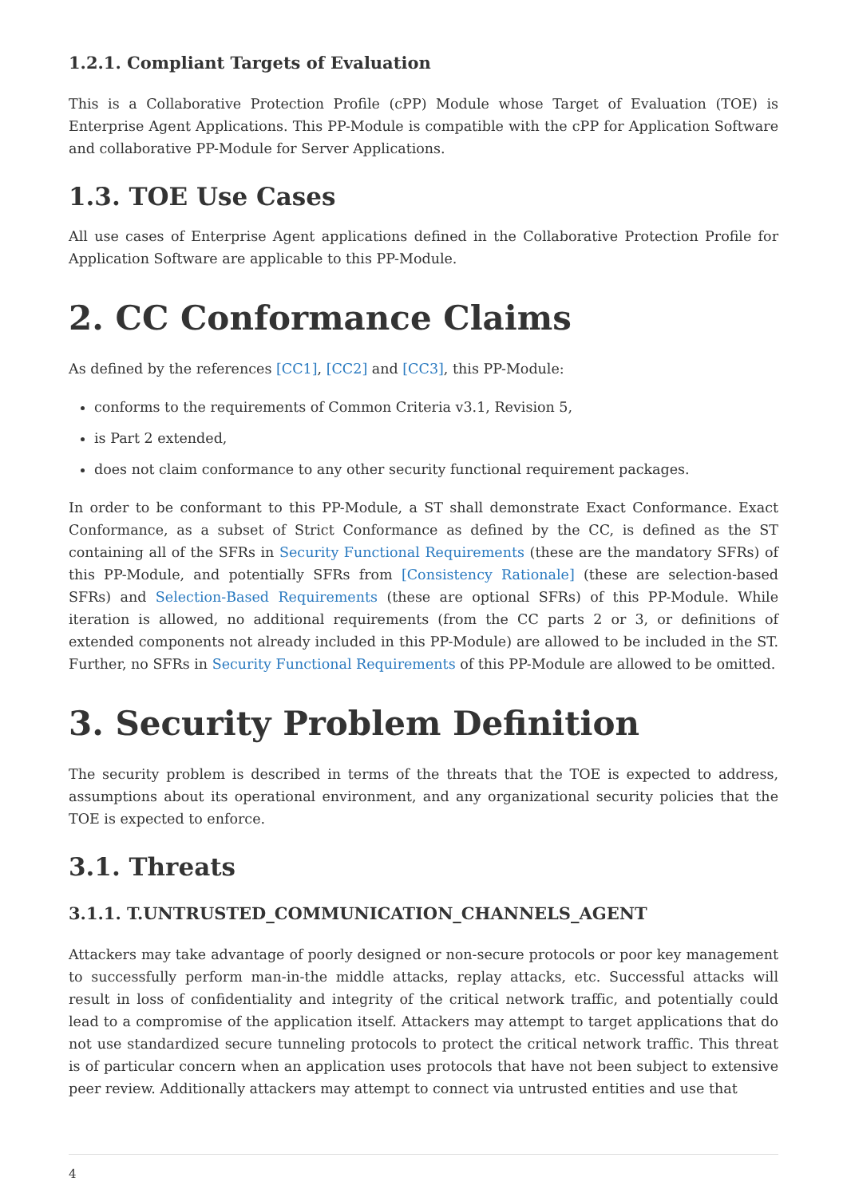1.2.1. Compliant Targets of Evaluation
This is a Collaborative Protection Profile (cPP) Module whose Target of Evaluation (TOE) is Enterprise Agent Applications. This PP-Module is compatible with the cPP for Application Software and collaborative PP-Module for Server Applications.
1.3. TOE Use Cases
All use cases of Enterprise Agent applications defined in the Collaborative Protection Profile for Application Software are applicable to this PP-Module.
2. CC Conformance Claims
As defined by the references [CC1], [CC2] and [CC3], this PP-Module:
conforms to the requirements of Common Criteria v3.1, Revision 5,
is Part 2 extended,
does not claim conformance to any other security functional requirement packages.
In order to be conformant to this PP-Module, a ST shall demonstrate Exact Conformance. Exact Conformance, as a subset of Strict Conformance as defined by the CC, is defined as the ST containing all of the SFRs in Security Functional Requirements (these are the mandatory SFRs) of this PP-Module, and potentially SFRs from [Consistency Rationale] (these are selection-based SFRs) and Selection-Based Requirements (these are optional SFRs) of this PP-Module. While iteration is allowed, no additional requirements (from the CC parts 2 or 3, or definitions of extended components not already included in this PP-Module) are allowed to be included in the ST. Further, no SFRs in Security Functional Requirements of this PP-Module are allowed to be omitted.
3. Security Problem Definition
The security problem is described in terms of the threats that the TOE is expected to address, assumptions about its operational environment, and any organizational security policies that the TOE is expected to enforce.
3.1. Threats
3.1.1. T.UNTRUSTED_COMMUNICATION_CHANNELS_AGENT
Attackers may take advantage of poorly designed or non-secure protocols or poor key management to successfully perform man-in-the middle attacks, replay attacks, etc. Successful attacks will result in loss of confidentiality and integrity of the critical network traffic, and potentially could lead to a compromise of the application itself. Attackers may attempt to target applications that do not use standardized secure tunneling protocols to protect the critical network traffic. This threat is of particular concern when an application uses protocols that have not been subject to extensive peer review. Additionally attackers may attempt to connect via untrusted entities and use that
4